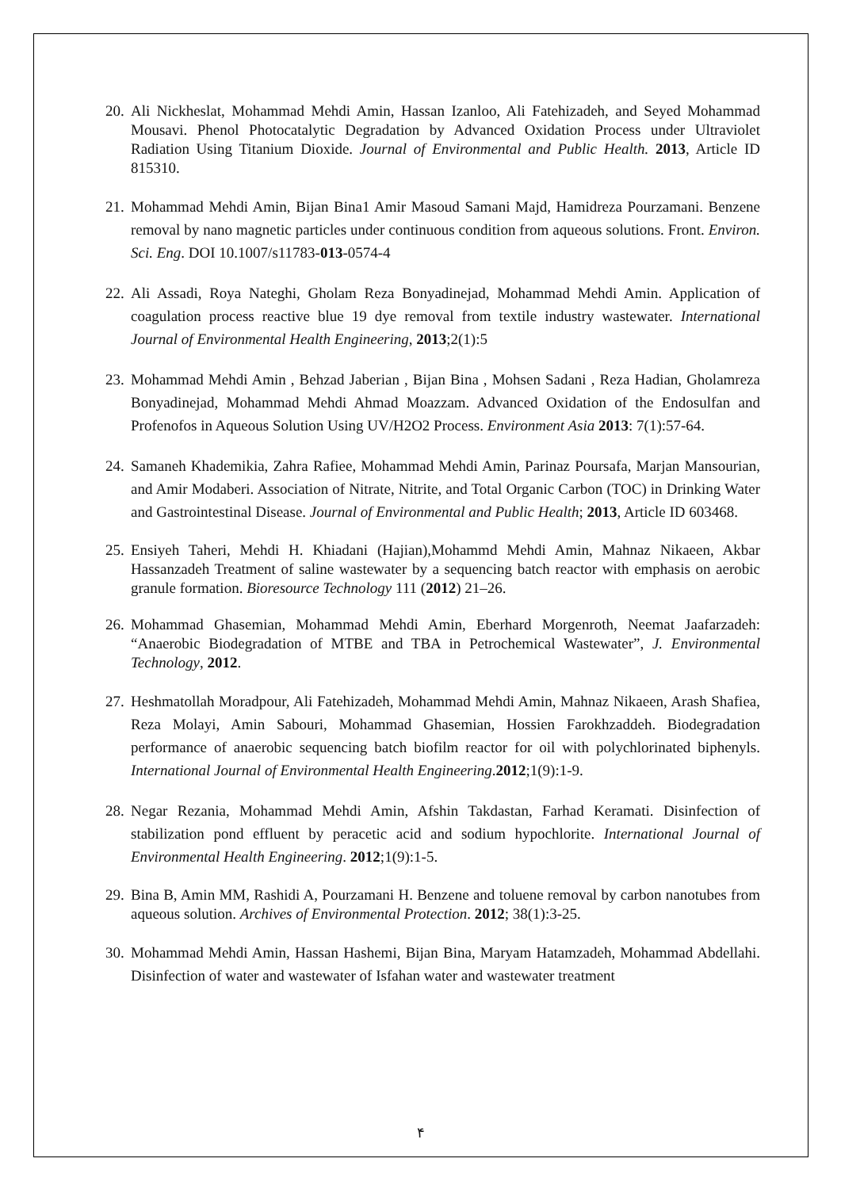20. Ali Nickheslat, Mohammad Mehdi Amin, Hassan Izanloo, Ali Fatehizadeh, and Seyed Mohammad Mousavi. Phenol Photocatalytic Degradation by Advanced Oxidation Process under Ultraviolet Radiation Using Titanium Dioxide. Journal of Environmental and Public Health. 2013, Article ID 815310.
21. Mohammad Mehdi Amin, Bijan Bina1 Amir Masoud Samani Majd, Hamidreza Pourzamani. Benzene removal by nano magnetic particles under continuous condition from aqueous solutions. Front. Environ. Sci. Eng. DOI 10.1007/s11783-013-0574-4
22. Ali Assadi, Roya Nateghi, Gholam Reza Bonyadinejad, Mohammad Mehdi Amin. Application of coagulation process reactive blue 19 dye removal from textile industry wastewater. International Journal of Environmental Health Engineering, 2013;2(1):5
23. Mohammad Mehdi Amin , Behzad Jaberian , Bijan Bina , Mohsen Sadani , Reza Hadian, Gholamreza Bonyadinejad, Mohammad Mehdi Ahmad Moazzam. Advanced Oxidation of the Endosulfan and Profenofos in Aqueous Solution Using UV/H2O2 Process. Environment Asia 2013: 7(1):57-64.
24. Samaneh Khademikia, Zahra Rafiee, Mohammad Mehdi Amin, Parinaz Poursafa, Marjan Mansourian, and Amir Modaberi. Association of Nitrate, Nitrite, and Total Organic Carbon (TOC) in Drinking Water and Gastrointestinal Disease. Journal of Environmental and Public Health; 2013, Article ID 603468.
25. Ensiyeh Taheri, Mehdi H. Khiadani (Hajian),Mohammd Mehdi Amin, Mahnaz Nikaeen, Akbar Hassanzadeh Treatment of saline wastewater by a sequencing batch reactor with emphasis on aerobic granule formation. Bioresource Technology 111 (2012) 21–26.
26. Mohammad Ghasemian, Mohammad Mehdi Amin, Eberhard Morgenroth, Neemat Jaafarzadeh: “Anaerobic Biodegradation of MTBE and TBA in Petrochemical Wastewater”, J. Environmental Technology, 2012.
27. Heshmatollah Moradpour, Ali Fatehizadeh, Mohammad Mehdi Amin, Mahnaz Nikaeen, Arash Shafiea, Reza Molayi, Amin Sabouri, Mohammad Ghasemian, Hossien Farokhzaddeh. Biodegradation performance of anaerobic sequencing batch biofilm reactor for oil with polychlorinated biphenyls. International Journal of Environmental Health Engineering.2012;1(9):1-9.
28. Negar Rezania, Mohammad Mehdi Amin, Afshin Takdastan, Farhad Keramati. Disinfection of stabilization pond effluent by peracetic acid and sodium hypochlorite. International Journal of Environmental Health Engineering. 2012;1(9):1-5.
29. Bina B, Amin MM, Rashidi A, Pourzamani H. Benzene and toluene removal by carbon nanotubes from aqueous solution. Archives of Environmental Protection. 2012; 38(1):3-25.
30. Mohammad Mehdi Amin, Hassan Hashemi, Bijan Bina, Maryam Hatamzadeh, Mohammad Abdellahi. Disinfection of water and wastewater of Isfahan water and wastewater treatment
۴